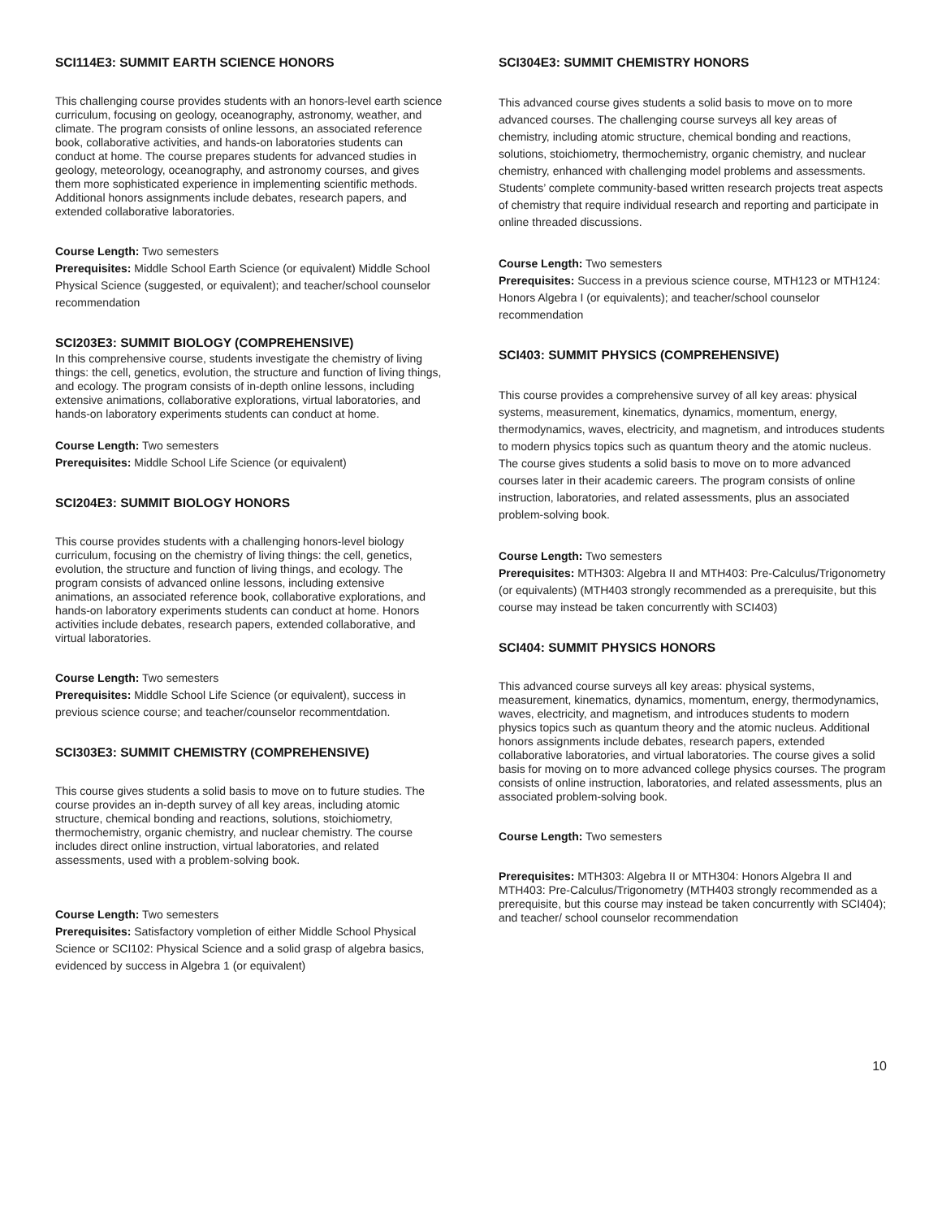SCI114E3: SUMMIT EARTH SCIENCE HONORS
This challenging course provides students with an honors-level earth science curriculum, focusing on geology, oceanography, astronomy, weather, and climate. The program consists of online lessons, an associated reference book, collaborative activities, and hands-on laboratories students can conduct at home. The course prepares students for advanced studies in geology, meteorology, oceanography, and astronomy courses, and gives them more sophisticated experience in implementing scientific methods. Additional honors assignments include debates, research papers, and extended collaborative laboratories.
Course Length: Two semesters
Prerequisites: Middle School Earth Science (or equivalent) Middle School Physical Science (suggested, or equivalent); and teacher/school counselor recommendation
SCI203E3: SUMMIT BIOLOGY (COMPREHENSIVE)
In this comprehensive course, students investigate the chemistry of living things: the cell, genetics, evolution, the structure and function of living things, and ecology. The program consists of in-depth online lessons, including extensive animations, collaborative explorations, virtual laboratories, and hands-on laboratory experiments students can conduct at home.
Course Length: Two semesters
Prerequisites: Middle School Life Science (or equivalent)
SCI204E3: SUMMIT BIOLOGY HONORS
This course provides students with a challenging honors-level biology curriculum, focusing on the chemistry of living things: the cell, genetics, evolution, the structure and function of living things, and ecology. The program consists of advanced online lessons, including extensive animations, an associated reference book, collaborative explorations, and hands-on laboratory experiments students can conduct at home. Honors activities include debates, research papers, extended collaborative, and virtual laboratories.
Course Length: Two semesters
Prerequisites: Middle School Life Science (or equivalent), success in previous science course; and teacher/counselor recommentdation.
SCI303E3: SUMMIT CHEMISTRY (COMPREHENSIVE)
This course gives students a solid basis to move on to future studies. The course provides an in-depth survey of all key areas, including atomic structure, chemical bonding and reactions, solutions, stoichiometry, thermochemistry, organic chemistry, and nuclear chemistry. The course includes direct online instruction, virtual laboratories, and related assessments, used with a problem-solving book.
Course Length: Two semesters
Prerequisites: Satisfactory vompletion of either Middle School Physical Science or SCI102: Physical Science and a solid grasp of algebra basics, evidenced by success in Algebra 1 (or equivalent)
SCI304E3: SUMMIT CHEMISTRY HONORS
This advanced course gives students a solid basis to move on to more advanced courses. The challenging course surveys all key areas of chemistry, including atomic structure, chemical bonding and reactions, solutions, stoichiometry, thermochemistry, organic chemistry, and nuclear chemistry, enhanced with challenging model problems and assessments. Students’ complete community-based written research projects treat aspects of chemistry that require individual research and reporting and participate in online threaded discussions.
Course Length: Two semesters
Prerequisites: Success in a previous science course, MTH123 or MTH124: Honors Algebra I (or equivalents); and teacher/school counselor recommendation
SCI403: SUMMIT PHYSICS (COMPREHENSIVE)
This course provides a comprehensive survey of all key areas: physical systems, measurement, kinematics, dynamics, momentum, energy, thermodynamics, waves, electricity, and magnetism, and introduces students to modern physics topics such as quantum theory and the atomic nucleus. The course gives students a solid basis to move on to more advanced courses later in their academic careers. The program consists of online instruction, laboratories, and related assessments, plus an associated problem-solving book.
Course Length: Two semesters
Prerequisites: MTH303: Algebra II and MTH403: Pre-Calculus/Trigonometry (or equivalents) (MTH403 strongly recommended as a prerequisite, but this course may instead be taken concurrently with SCI403)
SCI404: SUMMIT PHYSICS HONORS
This advanced course surveys all key areas: physical systems, measurement, kinematics, dynamics, momentum, energy, thermodynamics, waves, electricity, and magnetism, and introduces students to modern physics topics such as quantum theory and the atomic nucleus. Additional honors assignments include debates, research papers, extended collaborative laboratories, and virtual laboratories. The course gives a solid basis for moving on to more advanced college physics courses. The program consists of online instruction, laboratories, and related assessments, plus an associated problem-solving book.
Course Length: Two semesters
Prerequisites: MTH303: Algebra II or MTH304: Honors Algebra II and MTH403: Pre-Calculus/Trigonometry (MTH403 strongly recommended as a prerequisite, but this course may instead be taken concurrently with SCI404); and teacher/ school counselor recommendation
10